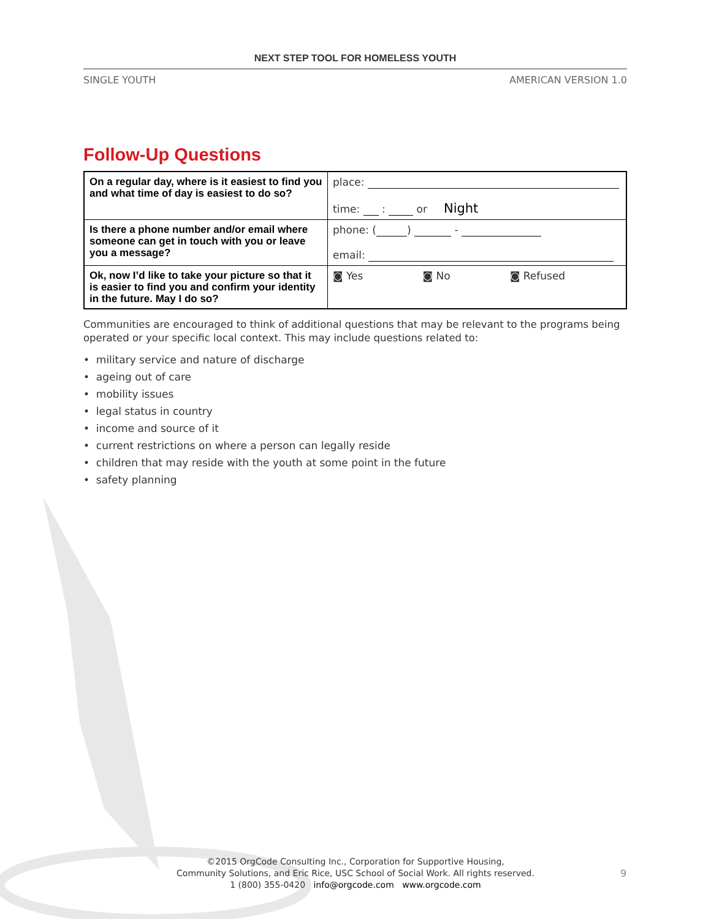NEXT STEP TOOL FOR HOMELESS YOUTH
SINGLE YOUTH AMERICAN VERSION 1.0
Follow-Up Questions
| On a regular day, where is it easiest to find you and what time of day is easiest to do so? | place: time: : or Night |
| Is there a phone number and/or email where someone can get in touch with you or leave you a message? | phone: ( ) - email: |
| Ok, now I’d like to take your picture so that it is easier to find you and confirm your identity in the future. May I do so? | ◙ Yes ◙ No ◙ Refused |
Communities are encouraged to think of additional questions that may be relevant to the programs being operated or your specific local context. This may include questions related to:
• military service and nature of discharge
• ageing out of care
• mobility issues
• legal status in country
• income and source of it
• current restrictions on where a person can legally reside
• children that may reside with the youth at some point in the future
• safety planning
©2015 OrgCode Consulting Inc., Corporation for Supportive Housing,
Community Solutions, and Eric Rice, USC School of Social Work. All rights reserved.
1 (800) 355-0420 info@orgcode.com www.orgcode.com
9